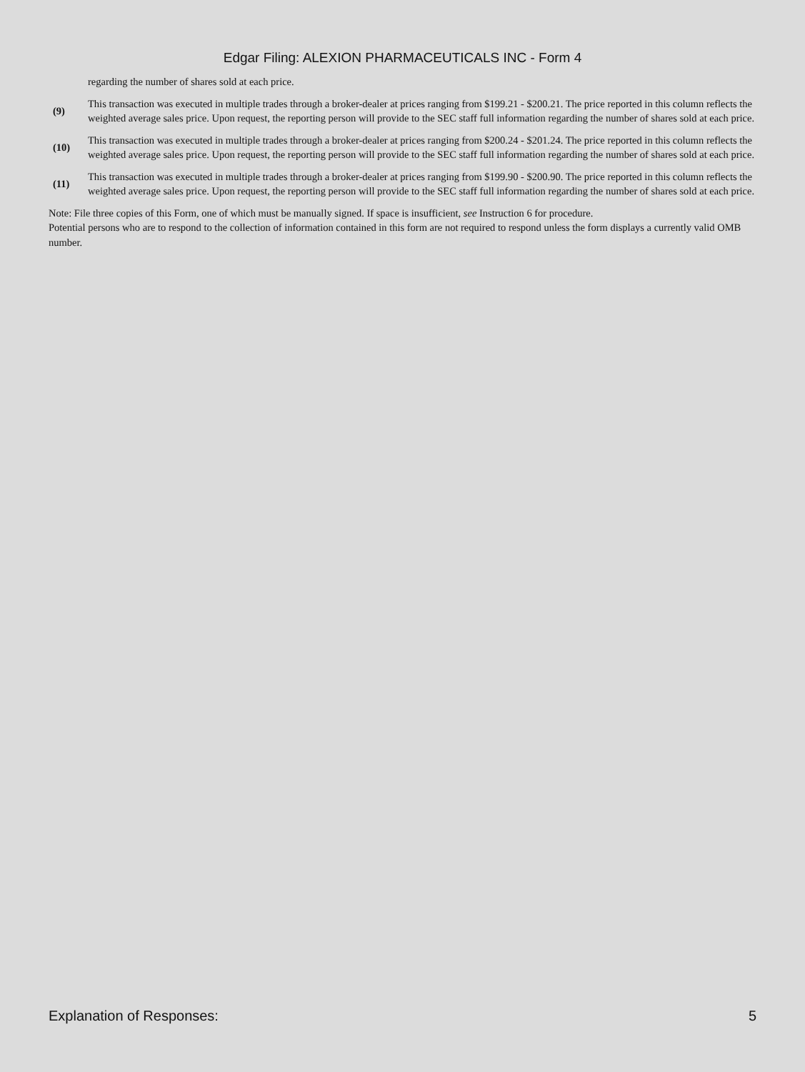Edgar Filing: ALEXION PHARMACEUTICALS INC - Form 4
| | regarding the number of shares sold at each price. |
| (9) | This transaction was executed in multiple trades through a broker-dealer at prices ranging from $199.21 - $200.21. The price reported in this column reflects the weighted average sales price. Upon request, the reporting person will provide to the SEC staff full information regarding the number of shares sold at each price. |
| (10) | This transaction was executed in multiple trades through a broker-dealer at prices ranging from $200.24 - $201.24. The price reported in this column reflects the weighted average sales price. Upon request, the reporting person will provide to the SEC staff full information regarding the number of shares sold at each price. |
| (11) | This transaction was executed in multiple trades through a broker-dealer at prices ranging from $199.90 - $200.90. The price reported in this column reflects the weighted average sales price. Upon request, the reporting person will provide to the SEC staff full information regarding the number of shares sold at each price. |
Note: File three copies of this Form, one of which must be manually signed. If space is insufficient, see Instruction 6 for procedure.
Potential persons who are to respond to the collection of information contained in this form are not required to respond unless the form displays a currently valid OMB number.
Explanation of Responses: 5